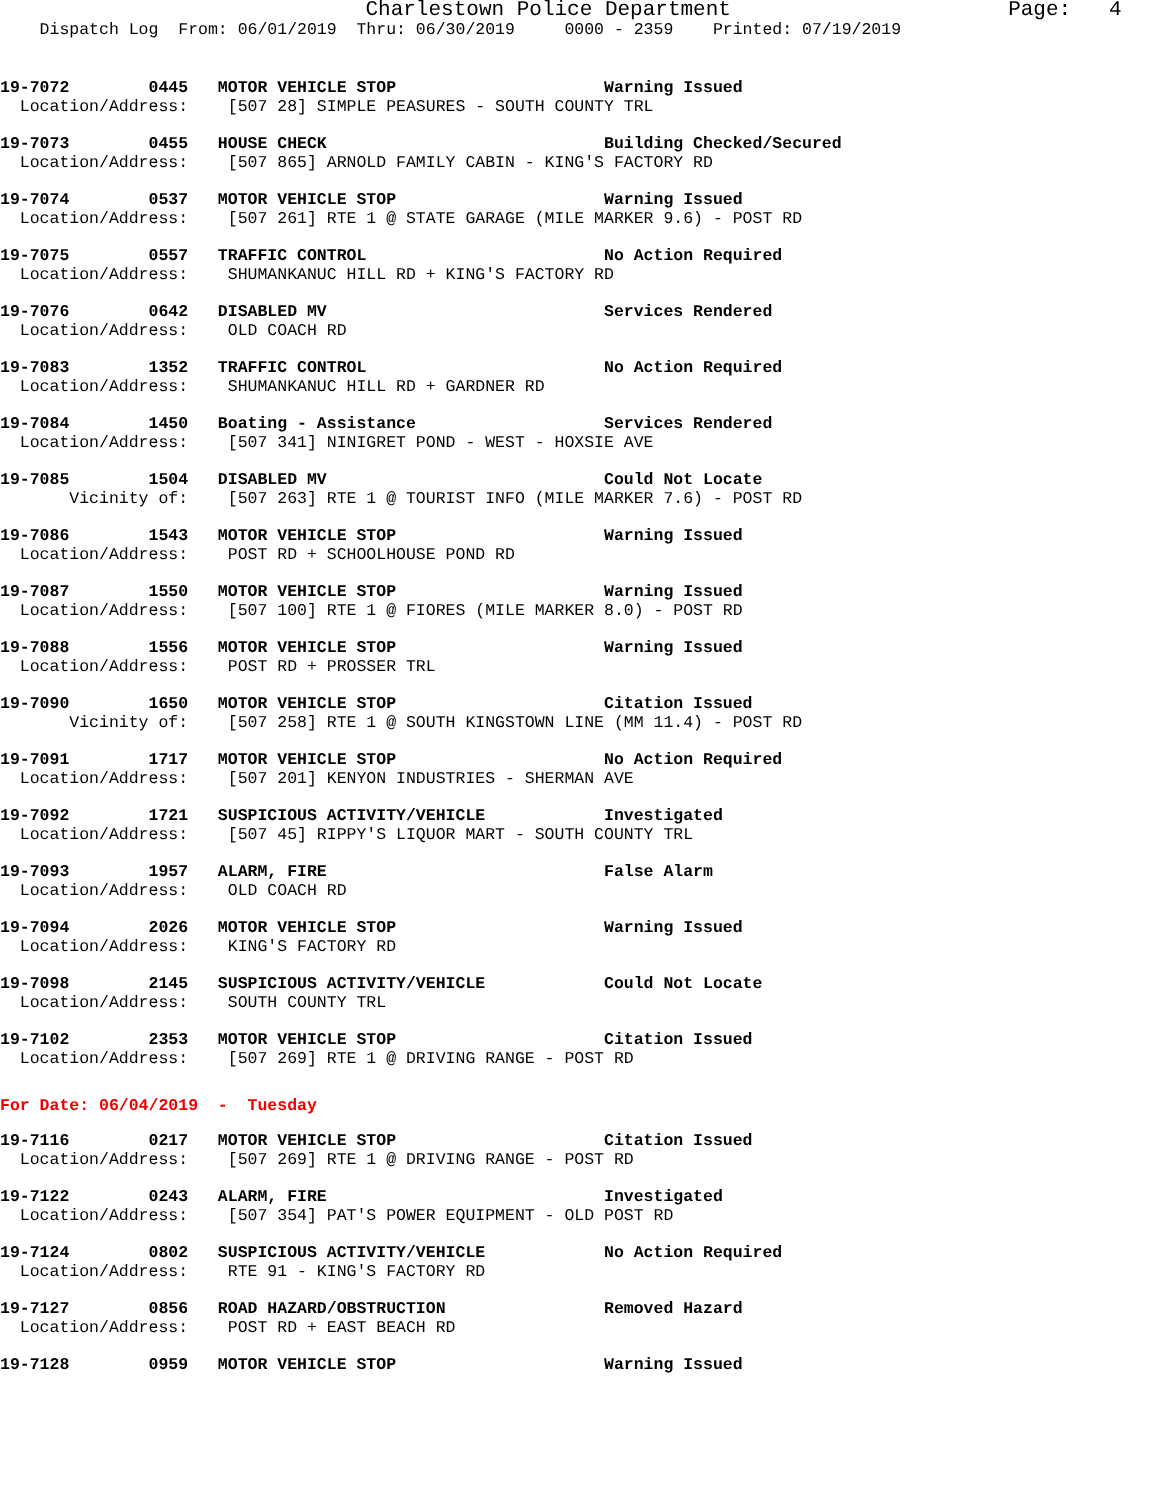Charlestown Police Department Page: 4
Dispatch Log From: 06/01/2019 Thru: 06/30/2019 0000 - 2359 Printed: 07/19/2019
19-7072 0445 MOTOR VEHICLE STOP Warning Issued
Location/Address: [507 28] SIMPLE PEASURES - SOUTH COUNTY TRL
19-7073 0455 HOUSE CHECK Building Checked/Secured
Location/Address: [507 865] ARNOLD FAMILY CABIN - KING'S FACTORY RD
19-7074 0537 MOTOR VEHICLE STOP Warning Issued
Location/Address: [507 261] RTE 1 @ STATE GARAGE (MILE MARKER 9.6) - POST RD
19-7075 0557 TRAFFIC CONTROL No Action Required
Location/Address: SHUMANKANUC HILL RD + KING'S FACTORY RD
19-7076 0642 DISABLED MV Services Rendered
Location/Address: OLD COACH RD
19-7083 1352 TRAFFIC CONTROL No Action Required
Location/Address: SHUMANKANUC HILL RD + GARDNER RD
19-7084 1450 Boating - Assistance Services Rendered
Location/Address: [507 341] NINIGRET POND - WEST - HOXSIE AVE
19-7085 1504 DISABLED MV Could Not Locate
Vicinity of: [507 263] RTE 1 @ TOURIST INFO (MILE MARKER 7.6) - POST RD
19-7086 1543 MOTOR VEHICLE STOP Warning Issued
Location/Address: POST RD + SCHOOLHOUSE POND RD
19-7087 1550 MOTOR VEHICLE STOP Warning Issued
Location/Address: [507 100] RTE 1 @ FIORES (MILE MARKER 8.0) - POST RD
19-7088 1556 MOTOR VEHICLE STOP Warning Issued
Location/Address: POST RD + PROSSER TRL
19-7090 1650 MOTOR VEHICLE STOP Citation Issued
Vicinity of: [507 258] RTE 1 @ SOUTH KINGSTOWN LINE (MM 11.4) - POST RD
19-7091 1717 MOTOR VEHICLE STOP No Action Required
Location/Address: [507 201] KENYON INDUSTRIES - SHERMAN AVE
19-7092 1721 SUSPICIOUS ACTIVITY/VEHICLE Investigated
Location/Address: [507 45] RIPPY'S LIQUOR MART - SOUTH COUNTY TRL
19-7093 1957 ALARM, FIRE False Alarm
Location/Address: OLD COACH RD
19-7094 2026 MOTOR VEHICLE STOP Warning Issued
Location/Address: KING'S FACTORY RD
19-7098 2145 SUSPICIOUS ACTIVITY/VEHICLE Could Not Locate
Location/Address: SOUTH COUNTY TRL
19-7102 2353 MOTOR VEHICLE STOP Citation Issued
Location/Address: [507 269] RTE 1 @ DRIVING RANGE - POST RD
For Date: 06/04/2019 - Tuesday
19-7116 0217 MOTOR VEHICLE STOP Citation Issued
Location/Address: [507 269] RTE 1 @ DRIVING RANGE - POST RD
19-7122 0243 ALARM, FIRE Investigated
Location/Address: [507 354] PAT'S POWER EQUIPMENT - OLD POST RD
19-7124 0802 SUSPICIOUS ACTIVITY/VEHICLE No Action Required
Location/Address: RTE 91 - KING'S FACTORY RD
19-7127 0856 ROAD HAZARD/OBSTRUCTION Removed Hazard
Location/Address: POST RD + EAST BEACH RD
19-7128 0959 MOTOR VEHICLE STOP Warning Issued